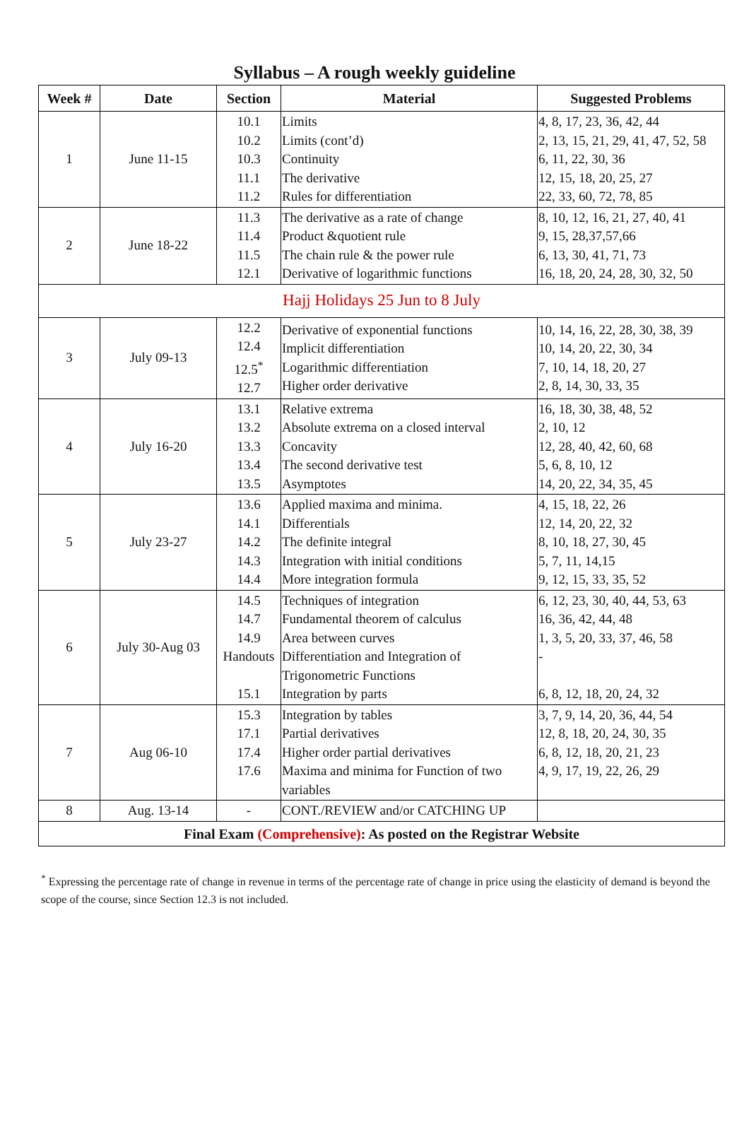Syllabus – A rough weekly guideline
| Week # | Date | Section | Material | Suggested Problems |
| --- | --- | --- | --- | --- |
| 1 | June 11-15 | 10.1 10.2 10.3 11.1 11.2 | Limits Limits (cont’d) Continuity The derivative Rules for differentiation | 4, 8, 17, 23, 36, 42, 44 2, 13, 15, 21, 29, 41, 47, 52, 58 6, 11, 22, 30, 36 12, 15, 18, 20, 25, 27 22, 33, 60, 72, 78, 85 |
| 2 | June 18-22 | 11.3 11.4 11.5 12.1 | The derivative as a rate of change Product &quotient rule The chain rule & the power rule Derivative of logarithmic functions | 8, 10, 12, 16, 21, 27, 40, 41 9, 15, 28,37,57,66 6, 13, 30, 41, 71, 73 16, 18, 20, 24, 28, 30, 32, 50 |
| Hajj Holidays 25 Jun to 8 July | | | | |
| 3 | July 09-13 | 12.2 12.4 12.5<sup>*</sup> 12.7 | Derivative of exponential functions Implicit differentiation Logarithmic differentiation Higher order derivative | 10, 14, 16, 22, 28, 30, 38, 39 10, 14, 20, 22, 30, 34 7, 10, 14, 18, 20, 27 2, 8, 14, 30, 33, 35 |
| 4 | July 16-20 | 13.1 13.2 13.3 13.4 13.5 | Relative extrema Absolute extrema on a closed interval Concavity The second derivative test Asymptotes | 16, 18, 30, 38, 48, 52 2, 10, 12 12, 28, 40, 42, 60, 68 5, 6, 8, 10, 12 14, 20, 22, 34, 35, 45 |
| 5 | July 23-27 | 13.6 14.1 14.2 14.3 14.4 | Applied maxima and minima. Differentials The definite integral Integration with initial conditions More integration formula | 4, 15, 18, 22, 26 12, 14, 20, 22, 32 8, 10, 18, 27, 30, 45 5, 7, 11, 14,15 9, 12, 15, 33, 35, 52 |
| 6 | July 30-Aug 03 | 14.5 14.7 14.9 Handouts 15.1 | Techniques of integration Fundamental theorem of calculus Area between curves Differentiation and Integration of Trigonometric Functions Integration by parts | 6, 12, 23, 30, 40, 44, 53, 63 16, 36, 42, 44, 48 1, 3, 5, 20, 33, 37, 46, 58 - 6, 8, 12, 18, 20, 24, 32 |
| 7 | Aug 06-10 | 15.3 17.1 17.4 17.6 | Integration by tables Partial derivatives Higher order partial derivatives Maxima and minima for Function of two variables | 3, 7, 9, 14, 20, 36, 44, 54 12, 8, 18, 20, 24, 30, 35 6, 8, 12, 18, 20, 21, 23 4, 9, 17, 19, 22, 26, 29 |
| 8 | Aug. 13-14 | - | CONT./REVIEW and/or CATCHING UP | |
| Final Exam (Comprehensive) : As posted on the Registrar Website | | | | |
<sup>*</sup> Expressing the percentage rate of change in revenue in terms of the percentage rate of change in price using the elasticity of demand is beyond the scope of the course, since Section 12.3 is not included.